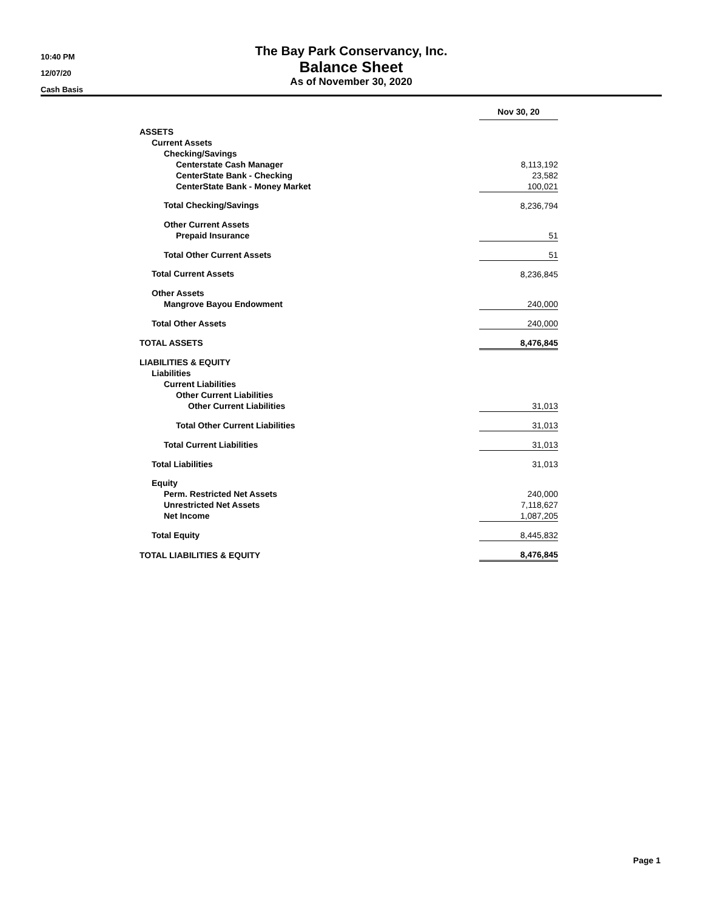10:40 PM
12/07/20
Cash Basis
The Bay Park Conservancy, Inc.
Balance Sheet
As of November 30, 2020
| | Nov 30, 20 |
| ASSETS | |
| Current Assets | |
| Checking/Savings | |
| Centerstate Cash Manager | 8,113,192 |
| CenterState Bank - Checking | 23,582 |
| CenterState Bank - Money Market | 100,021 |
| Total Checking/Savings | 8,236,794 |
| Other Current Assets | |
| Prepaid Insurance | 51 |
| Total Other Current Assets | 51 |
| Total Current Assets | 8,236,845 |
| Other Assets | |
| Mangrove Bayou Endowment | 240,000 |
| Total Other Assets | 240,000 |
| TOTAL ASSETS | 8,476,845 |
| LIABILITIES & EQUITY | |
| Liabilities | |
| Current Liabilities | |
| Other Current Liabilities | |
| Other Current Liabilities | 31,013 |
| Total Other Current Liabilities | 31,013 |
| Total Current Liabilities | 31,013 |
| Total Liabilities | 31,013 |
| Equity | |
| Perm. Restricted Net Assets | 240,000 |
| Unrestricted Net Assets | 7,118,627 |
| Net Income | 1,087,205 |
| Total Equity | 8,445,832 |
| TOTAL LIABILITIES & EQUITY | 8,476,845 |
Page 1